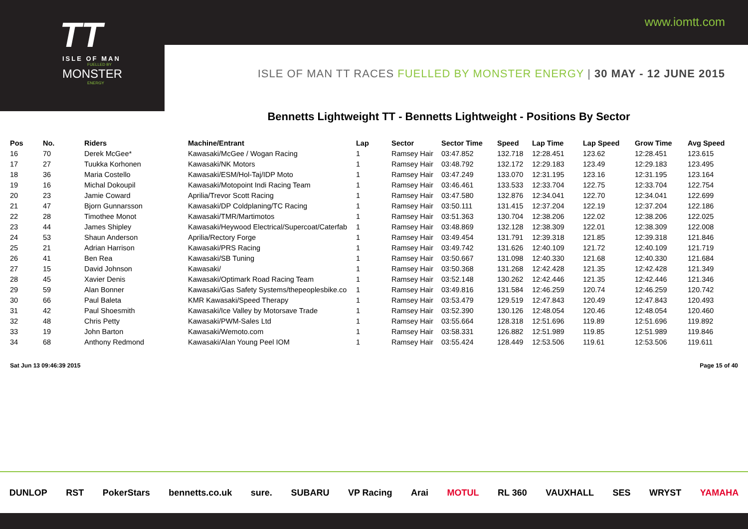www.iomtt.com
TT
ISLE OF MAN
FUELLED BY
MONSTER
ENERGY
ISLE OF MAN TT RACES FUELLED BY MONSTER ENERGY | 30 MAY - 12 JUNE 2015
Bennetts Lightweight TT - Bennetts Lightweight - Positions By Sector
| Pos | No. | Riders | Machine/Entrant | Lap | Sector | Sector Time | Speed | Lap Time | Lap Speed | Grow Time | Avg Speed |
| --- | --- | --- | --- | --- | --- | --- | --- | --- | --- | --- | --- |
| 16 | 70 | Derek McGee* | Kawasaki/McGee / Wogan Racing | 1 | Ramsey Hair | 03:47.852 | 132.718 | 12:28.451 | 123.62 | 12:28.451 | 123.615 |
| 17 | 27 | Tuukka Korhonen | Kawasaki/NK Motors | 1 | Ramsey Hair | 03:48.792 | 132.172 | 12:29.183 | 123.49 | 12:29.183 | 123.495 |
| 18 | 36 | Maria Costello | Kawasaki/ESM/Hol-Taj/IDP Moto | 1 | Ramsey Hair | 03:47.249 | 133.070 | 12:31.195 | 123.16 | 12:31.195 | 123.164 |
| 19 | 16 | Michal Dokoupil | Kawasaki/Motopoint Indi Racing Team | 1 | Ramsey Hair | 03:46.461 | 133.533 | 12:33.704 | 122.75 | 12:33.704 | 122.754 |
| 20 | 23 | Jamie Coward | Aprilia/Trevor Scott Racing | 1 | Ramsey Hair | 03:47.580 | 132.876 | 12:34.041 | 122.70 | 12:34.041 | 122.699 |
| 21 | 47 | Bjorn Gunnarsson | Kawasaki/DP Coldplaning/TC Racing | 1 | Ramsey Hair | 03:50.111 | 131.415 | 12:37.204 | 122.19 | 12:37.204 | 122.186 |
| 22 | 28 | Timothee Monot | Kawasaki/TMR/Martimotos | 1 | Ramsey Hair | 03:51.363 | 130.704 | 12:38.206 | 122.02 | 12:38.206 | 122.025 |
| 23 | 44 | James Shipley | Kawasaki/Heywood Electrical/Supercoat/Caterfab | 1 | Ramsey Hair | 03:48.869 | 132.128 | 12:38.309 | 122.01 | 12:38.309 | 122.008 |
| 24 | 53 | Shaun Anderson | Aprilia/Rectory Forge | 1 | Ramsey Hair | 03:49.454 | 131.791 | 12:39.318 | 121.85 | 12:39.318 | 121.846 |
| 25 | 21 | Adrian Harrison | Kawasaki/PRS Racing | 1 | Ramsey Hair | 03:49.742 | 131.626 | 12:40.109 | 121.72 | 12:40.109 | 121.719 |
| 26 | 41 | Ben Rea | Kawasaki/SB Tuning | 1 | Ramsey Hair | 03:50.667 | 131.098 | 12:40.330 | 121.68 | 12:40.330 | 121.684 |
| 27 | 15 | David Johnson | Kawasaki/ | 1 | Ramsey Hair | 03:50.368 | 131.268 | 12:42.428 | 121.35 | 12:42.428 | 121.349 |
| 28 | 45 | Xavier Denis | Kawasaki/Optimark Road Racing Team | 1 | Ramsey Hair | 03:52.148 | 130.262 | 12:42.446 | 121.35 | 12:42.446 | 121.346 |
| 29 | 59 | Alan Bonner | Kawasaki/Gas Safety Systems/thepeoplesbike.co | 1 | Ramsey Hair | 03:49.816 | 131.584 | 12:46.259 | 120.74 | 12:46.259 | 120.742 |
| 30 | 66 | Paul Baleta | KMR Kawasaki/Speed Therapy | 1 | Ramsey Hair | 03:53.479 | 129.519 | 12:47.843 | 120.49 | 12:47.843 | 120.493 |
| 31 | 42 | Paul Shoesmith | Kawasaki/Ice Valley by Motorsave Trade | 1 | Ramsey Hair | 03:52.390 | 130.126 | 12:48.054 | 120.46 | 12:48.054 | 120.460 |
| 32 | 48 | Chris Petty | Kawasaki/PWM-Sales Ltd | 1 | Ramsey Hair | 03:55.664 | 128.318 | 12:51.696 | 119.89 | 12:51.696 | 119.892 |
| 33 | 19 | John Barton | Kawasaki/Wemoto.com | 1 | Ramsey Hair | 03:58.331 | 126.882 | 12:51.989 | 119.85 | 12:51.989 | 119.846 |
| 34 | 68 | Anthony Redmond | Kawasaki/Alan Young Peel IOM | 1 | Ramsey Hair | 03:55.424 | 128.449 | 12:53.506 | 119.61 | 12:53.506 | 119.611 |
Sat Jun 13 09:46:39 2015 Page 15 of 40
DUNLOP RST PokerStars bennetts.co.uk sure. SUBARU VP Racing Arai MOTUL RL 360 VAUXHALL SES WRYST YAMAHA